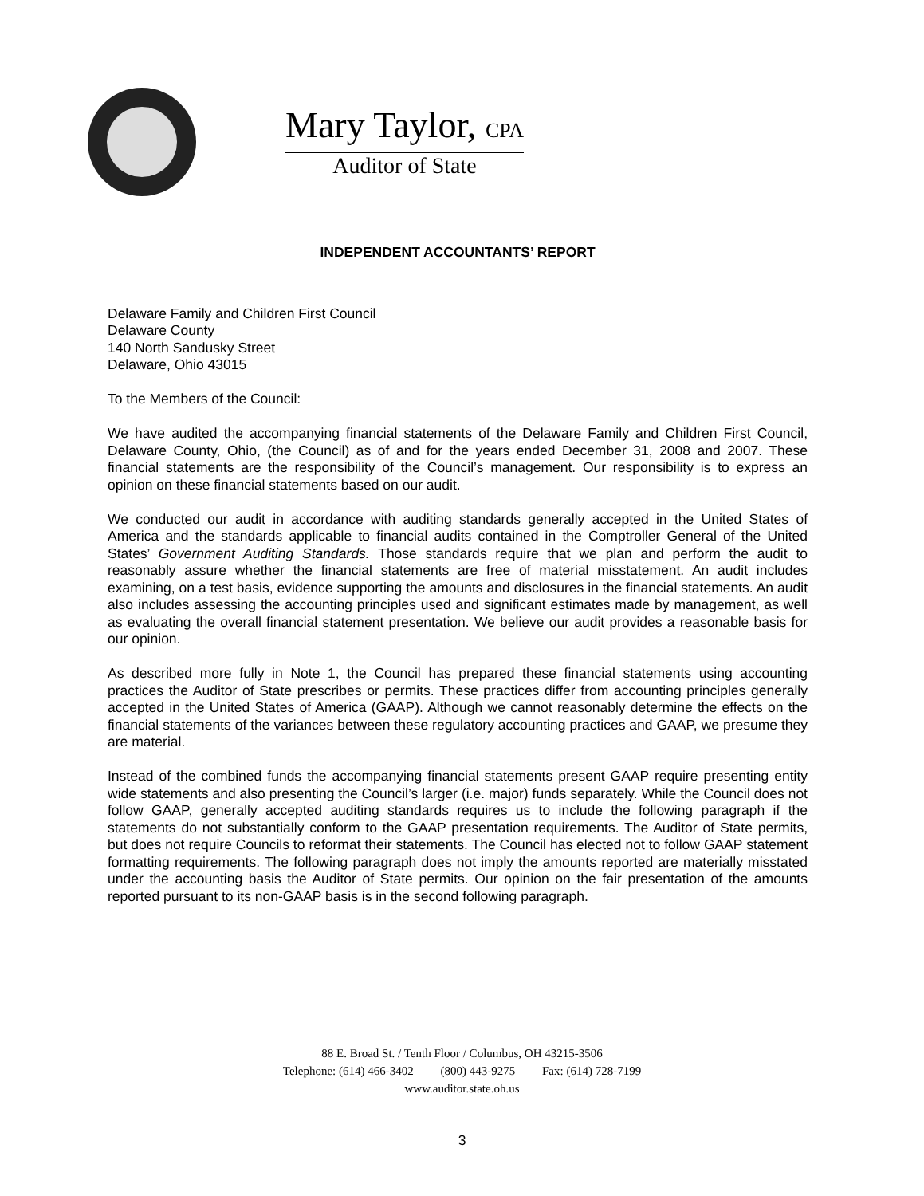Mary Taylor, CPA
Auditor of State
INDEPENDENT ACCOUNTANTS’ REPORT
Delaware Family and Children First Council
Delaware County
140 North Sandusky Street
Delaware, Ohio 43015
To the Members of the Council:
We have audited the accompanying financial statements of the Delaware Family and Children First Council, Delaware County, Ohio, (the Council) as of and for the years ended December 31, 2008 and 2007. These financial statements are the responsibility of the Council’s management. Our responsibility is to express an opinion on these financial statements based on our audit.
We conducted our audit in accordance with auditing standards generally accepted in the United States of America and the standards applicable to financial audits contained in the Comptroller General of the United States’ Government Auditing Standards. Those standards require that we plan and perform the audit to reasonably assure whether the financial statements are free of material misstatement. An audit includes examining, on a test basis, evidence supporting the amounts and disclosures in the financial statements. An audit also includes assessing the accounting principles used and significant estimates made by management, as well as evaluating the overall financial statement presentation. We believe our audit provides a reasonable basis for our opinion.
As described more fully in Note 1, the Council has prepared these financial statements using accounting practices the Auditor of State prescribes or permits. These practices differ from accounting principles generally accepted in the United States of America (GAAP). Although we cannot reasonably determine the effects on the financial statements of the variances between these regulatory accounting practices and GAAP, we presume they are material.
Instead of the combined funds the accompanying financial statements present GAAP require presenting entity wide statements and also presenting the Council’s larger (i.e. major) funds separately. While the Council does not follow GAAP, generally accepted auditing standards requires us to include the following paragraph if the statements do not substantially conform to the GAAP presentation requirements. The Auditor of State permits, but does not require Councils to reformat their statements. The Council has elected not to follow GAAP statement formatting requirements. The following paragraph does not imply the amounts reported are materially misstated under the accounting basis the Auditor of State permits. Our opinion on the fair presentation of the amounts reported pursuant to its non-GAAP basis is in the second following paragraph.
88 E. Broad St. / Tenth Floor / Columbus, OH 43215-3506
Telephone: (614) 466-3402 (800) 443-9275 Fax: (614) 728-7199
www.auditor.state.oh.us
3